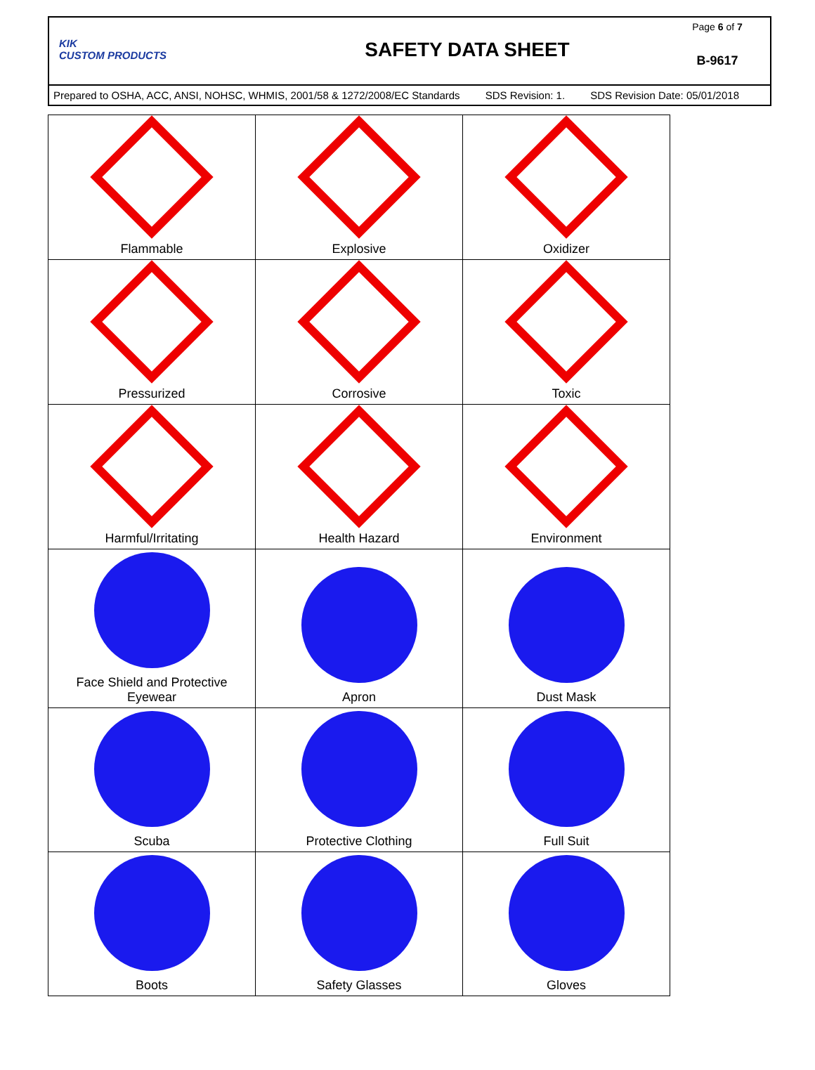KIK
CUSTOM PRODUCTS
SAFETY DATA SHEET
Page 6 of 7
B-9617
Prepared to OSHA, ACC, ANSI, NOHSC, WHMIS, 2001/58 & 1272/2008/EC Standards SDS Revision: 1. SDS Revision Date: 05/01/2018
| Flammable | Explosive | Oxidizer |
| Pressurized | Corrosive | Toxic |
| Harmful/Irritating | Health Hazard | Environment |
| Face Shield and Protective Eyewear | Apron | Dust Mask |
| Scuba | Protective Clothing | Full Suit |
| Boots | Safety Glasses | Gloves |